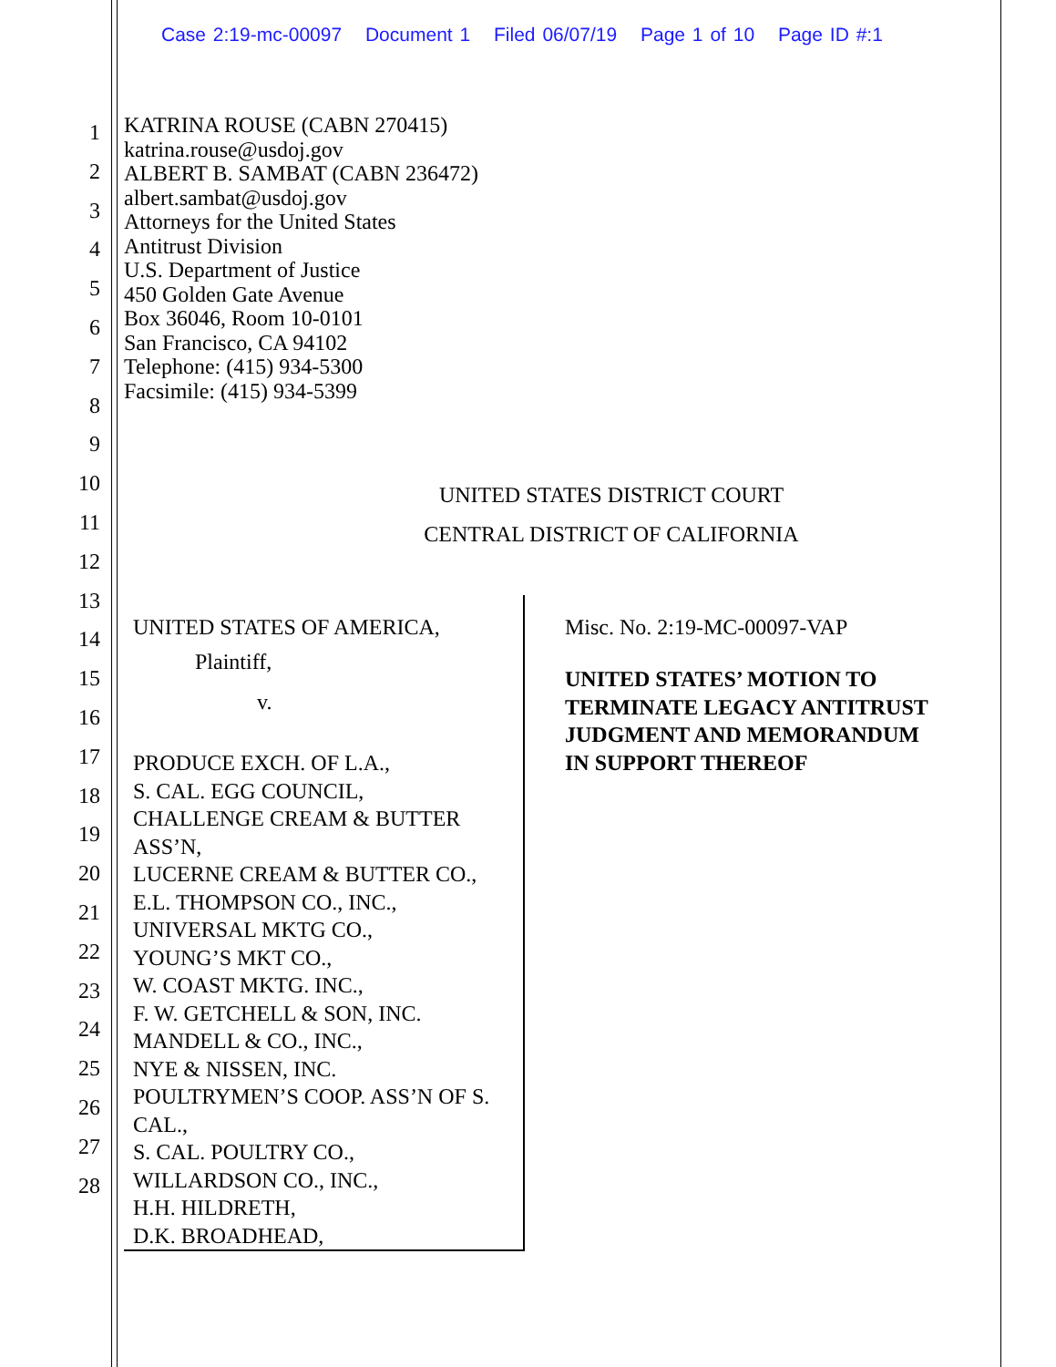Case 2:19-mc-00097 Document 1 Filed 06/07/19 Page 1 of 10 Page ID #:1
1
2
3
4
5
6
7
8
9
10
11
12
13
14
15
16
17
18
19
20
21
22
23
24
25
26
27
28
KATRINA ROUSE (CABN 270415)
katrina.rouse@usdoj.gov
ALBERT B. SAMBAT (CABN 236472)
albert.sambat@usdoj.gov
Attorneys for the United States
Antitrust Division
U.S. Department of Justice
450 Golden Gate Avenue
Box 36046, Room 10-0101
San Francisco, CA 94102
Telephone: (415) 934-5300
Facsimile: (415) 934-5399
UNITED STATES DISTRICT COURT
CENTRAL DISTRICT OF CALIFORNIA
UNITED STATES OF AMERICA,
Plaintiff,
v.
PRODUCE EXCH. OF L.A.,
S. CAL. EGG COUNCIL,
CHALLENGE CREAM & BUTTER ASS’N,
LUCERNE CREAM & BUTTER CO.,
E.L. THOMPSON CO., INC.,
UNIVERSAL MKTG CO.,
YOUNG’S MKT CO.,
W. COAST MKTG. INC.,
F. W. GETCHELL & SON, INC.
MANDELL & CO., INC.,
NYE & NISSEN, INC.
POULTRYMEN’S COOP. ASS’N OF S. CAL.,
S. CAL. POULTRY CO.,
WILLARDSON CO., INC.,
H.H. HILDRETH,
D.K. BROADHEAD,
Misc. No. 2:19-MC-00097-VAP
UNITED STATES’ MOTION TO TERMINATE LEGACY ANTITRUST JUDGMENT AND MEMORANDUM IN SUPPORT THEREOF